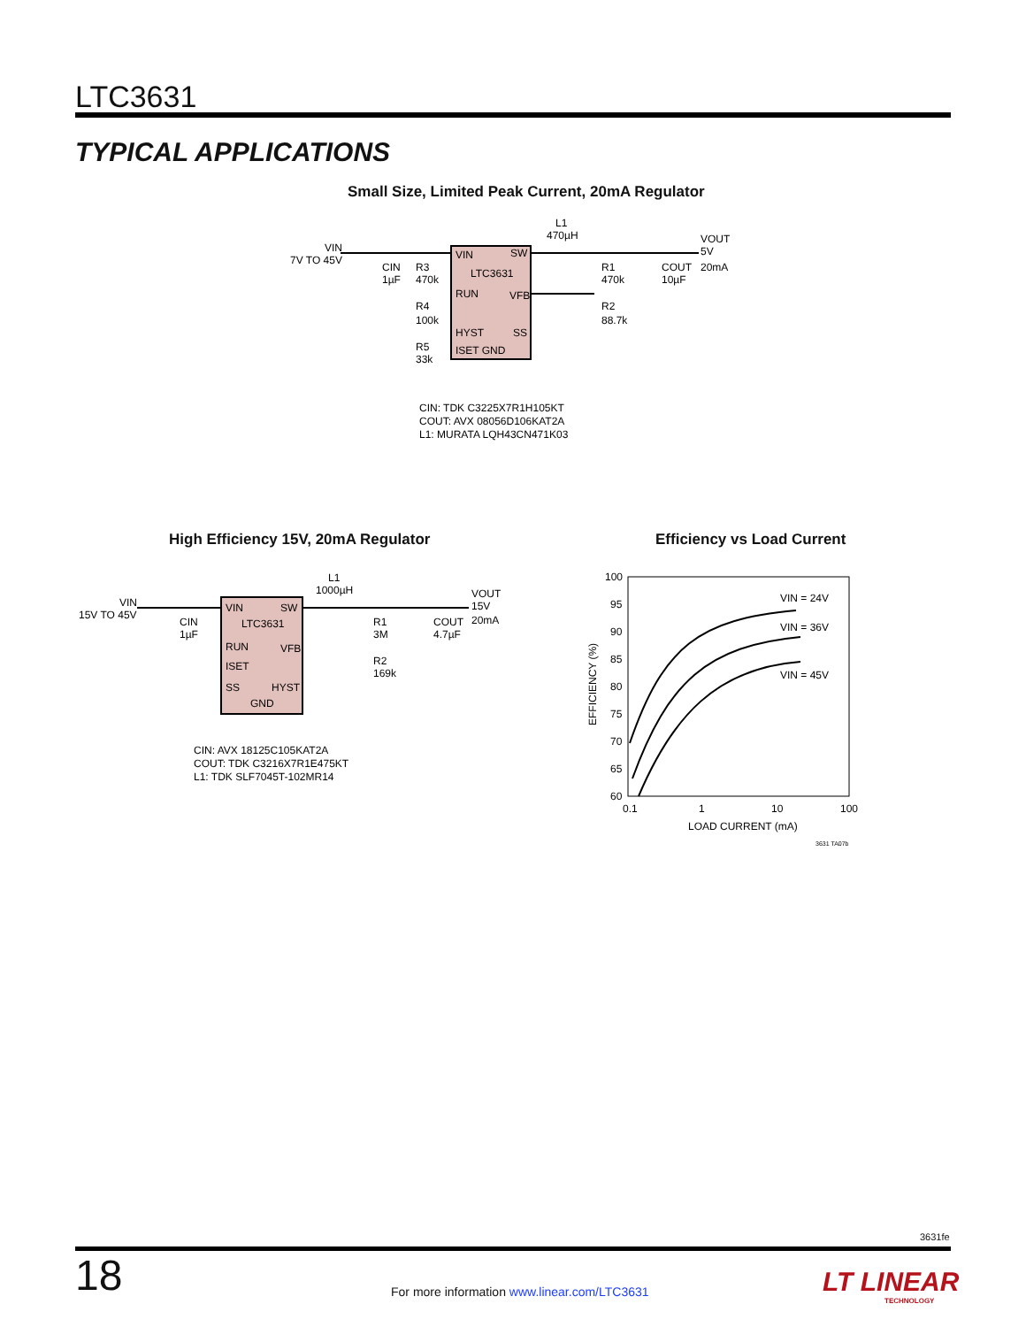LTC3631
TYPICAL APPLICATIONS
Small Size, Limited Peak Current, 20mA Regulator
VIN
7V TO 45V
VIN
SW
LTC3631
RUN
VFB
HYST
SS
ISET GND
CIN
1µF
R3
470k
R4
100k
R5
33k
L1
470µH
R1
470k
R2
88.7k
COUT
10µF
VOUT
5V
20mA
CIN: TDK C3225X7R1H105KT
COUT: AVX 08056D106KAT2A
L1: MURATA LQH43CN471K03
High Efficiency 15V, 20mA Regulator
Efficiency vs Load Current
VIN
15V TO 45V
VIN
SW
LTC3631
RUN
VFB
ISET
SS
HYST
GND
CIN
1µF
L1
1000µH
R1
3M
R2
169k
COUT
4.7µF
VOUT
15V
20mA
CIN: AVX 18125C105KAT2A
COUT: TDK C3216X7R1E475KT
L1: TDK SLF7045T-102MR14
100
95
90
85
80
75
70
65
60
VIN = 24V
VIN = 36V
VIN = 45V
0.1
1
10
100
LOAD CURRENT (mA)
3631 TA07b
EFFICIENCY (%)
3631fe
18
For more information www.linear.com/LTC3631
LT LINEAR
TECHNOLOGY